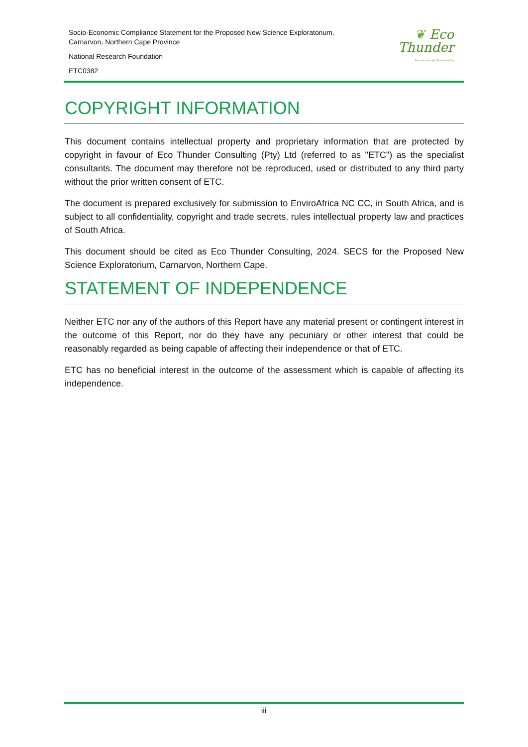Socio-Economic Compliance Statement for the Proposed New Science Exploratorium,
Carnarvon, Northern Cape Province
National Research Foundation
ETC0382
❦ Eco
Thunder
Success through Sustainability
COPYRIGHT INFORMATION
This document contains intellectual property and proprietary information that are protected by copyright in favour of Eco Thunder Consulting (Pty) Ltd (referred to as "ETC") as the specialist consultants. The document may therefore not be reproduced, used or distributed to any third party without the prior written consent of ETC.
The document is prepared exclusively for submission to EnviroAfrica NC CC, in South Africa, and is subject to all confidentiality, copyright and trade secrets, rules intellectual property law and practices of South Africa.
This document should be cited as Eco Thunder Consulting, 2024. SECS for the Proposed New Science Exploratorium, Carnarvon, Northern Cape.
STATEMENT OF INDEPENDENCE
Neither ETC nor any of the authors of this Report have any material present or contingent interest in the outcome of this Report, nor do they have any pecuniary or other interest that could be reasonably regarded as being capable of affecting their independence or that of ETC.
ETC has no beneficial interest in the outcome of the assessment which is capable of affecting its independence.
iii